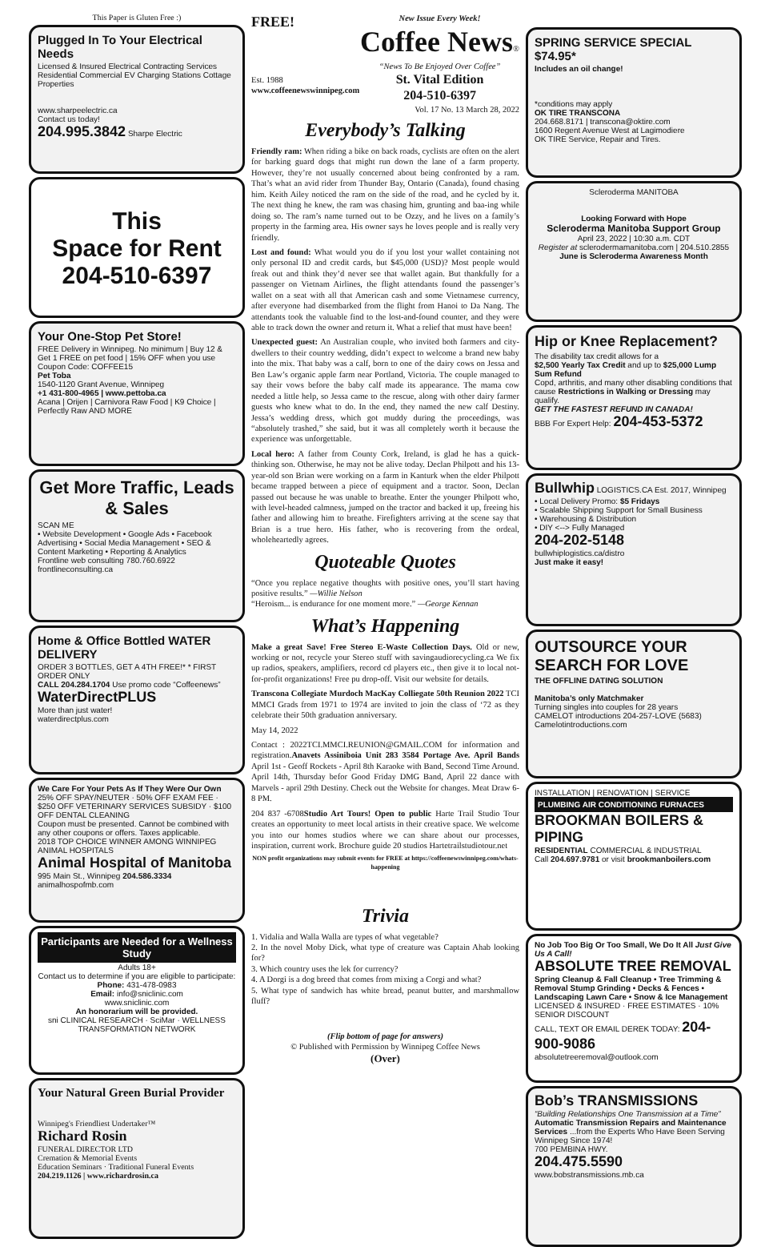This Paper is Gluten Free :)
Plugged In To Your Electrical Needs
Licensed & Insured Electrical Contracting Services
Residential Commercial EV Charging Stations Cottage Properties
www.sharpeelectric.ca
Contact us today!
204.995.3842 Sharpe Electric
This
Space for Rent
204-510-6397
Your One-Stop Pet Store!
FREE Delivery in Winnipeg. No minimum | Buy 12 & Get 1 FREE on pet food | 15% OFF when you use Coupon Code: COFFEE15
Pet Toba
1540-1120 Grant Avenue, Winnipeg
+1 431-800-4965 | www.pettoba.ca
Acana | Orijen | Carnivora Raw Food | K9 Choice | Perfectly Raw AND MORE
Get More Traffic, Leads & Sales
SCAN ME
• Website Development • Google Ads • Facebook Advertising • Social Media Management • SEO & Content Marketing • Reporting & Analytics
Frontline web consulting 780.760.6922 frontlineconsulting.ca
Home & Office Bottled WATER DELIVERY
ORDER 3 BOTTLES, GET A 4TH FREE!* * FIRST ORDER ONLY
CALL 204.284.1704 Use promo code “Coffeenews”
WaterDirectPLUS
More than just water!
waterdirectplus.com
We Care For Your Pets As If They Were Our Own
25% OFF SPAY/NEUTER · 50% OFF EXAM FEE · $250 OFF VETERINARY SERVICES SUBSIDY · $100 OFF DENTAL CLEANING
Coupon must be presented. Cannot be combined with any other coupons or offers. Taxes applicable.
2018 TOP CHOICE WINNER AMONG WINNIPEG ANIMAL HOSPITALS
Animal Hospital of Manitoba
995 Main St., Winnipeg 204.586.3334 animalhospofmb.com
Participants are Needed for a Wellness Study
Adults 18+
Contact us to determine if you are eligible to participate:
Phone: 431-478-0983
Email: info@sniclinic.com
www.sniclinic.com
An honorarium will be provided.
sni CLINICAL RESEARCH · SciMar · WELLNESS TRANSFORMATION NETWORK
Your Natural Green Burial Provider
Winnipeg's Friendliest Undertaker™
Richard Rosin
FUNERAL DIRECTOR LTD
Cremation & Memorial Events
Education Seminars · Traditional Funeral Events
204.219.1126 | www.richardrosin.ca
FREE!
Est. 1988
www.coffeenewswinnipeg.com
New Issue Every Week!
Coffee News®
“News To Be Enjoyed Over Coffee”
St. Vital Edition
204-510-6397
Vol. 17 No. 13 March 28, 2022
Everybody’s Talking
Friendly ram: When riding a bike on back roads, cyclists are often on the alert for barking guard dogs that might run down the lane of a farm property. However, they’re not usually concerned about being confronted by a ram. That’s what an avid rider from Thunder Bay, Ontario (Canada), found chasing him. Keith Ailey noticed the ram on the side of the road, and he cycled by it. The next thing he knew, the ram was chasing him, grunting and baa-ing while doing so. The ram’s name turned out to be Ozzy, and he lives on a family’s property in the farming area. His owner says he loves people and is really very friendly.
Lost and found: What would you do if you lost your wallet containing not only personal ID and credit cards, but $45,000 (USD)? Most people would freak out and think they’d never see that wallet again. But thankfully for a passenger on Vietnam Airlines, the flight attendants found the passenger’s wallet on a seat with all that American cash and some Vietnamese currency, after everyone had disembarked from the flight from Hanoi to Da Nang. The attendants took the valuable find to the lost-and-found counter, and they were able to track down the owner and return it. What a relief that must have been!
Unexpected guest: An Australian couple, who invited both farmers and city-dwellers to their country wedding, didn’t expect to welcome a brand new baby into the mix. That baby was a calf, born to one of the dairy cows on Jessa and Ben Law’s organic apple farm near Portland, Victoria. The couple managed to say their vows before the baby calf made its appearance. The mama cow needed a little help, so Jessa came to the rescue, along with other dairy farmer guests who knew what to do. In the end, they named the new calf Destiny. Jessa’s wedding dress, which got muddy during the proceedings, was “absolutely trashed,” she said, but it was all completely worth it because the experience was unforgettable.
Local hero: A father from County Cork, Ireland, is glad he has a quick-thinking son. Otherwise, he may not be alive today. Declan Philpott and his 13-year-old son Brian were working on a farm in Kanturk when the elder Philpott became trapped between a piece of equipment and a tractor. Soon, Declan passed out because he was unable to breathe. Enter the younger Philpott who, with level-headed calmness, jumped on the tractor and backed it up, freeing his father and allowing him to breathe. Firefighters arriving at the scene say that Brian is a true hero. His father, who is recovering from the ordeal, wholeheartedly agrees.
Quoteable Quotes
“Once you replace negative thoughts with positive ones, you’ll start having positive results.” —Willie Nelson
“Heroism... is endurance for one moment more.” —George Kennan
What’s Happening
Make a great Save! Free Stereo E-Waste Collection Days. Old or new, working or not, recycle your Stereo stuff with savingaudiorecycling.ca We fix up radios, speakers, amplifiers, record cd players etc., then give it to local not-for-profit organizations! Free pu drop-off. Visit our website for details.
Transcona Collegiate Murdoch MacKay Colliegate 50th Reunion 2022 TCI MMCI Grads from 1971 to 1974 are invited to join the class of ‘72 as they celebrate their 50th graduation anniversary.
May 14, 2022
Contact : 2022TCI.MMCI.REUNION@GMAIL.COM for information and registration.Anavets Assiniboia Unit 283 3584 Portage Ave. April Bands April 1st - Geoff Rockets - April 8th Karaoke with Band, Second Time Around. April 14th, Thursday befor Good Friday DMG Band, April 22 dance with Marvels - april 29th Destiny. Check out the Website for changes. Meat Draw 6-8 PM.
204 837 -6708Studio Art Tours! Open to public Harte Trail Studio Tour creates an opportunity to meet local artists in their creative space. We welcome you into our homes studios where we can share about our processes, inspiration, current work. Brochure guide 20 studios Hartetrailstudiotour.net
NON profit organizations may submit events for FREE at https://coffeenewswinnipeg.com/whats-happening
Trivia
1. Vidalia and Walla Walla are types of what vegetable?
2. In the novel Moby Dick, what type of creature was Captain Ahab looking for?
3. Which country uses the lek for currency?
4. A Dorgi is a dog breed that comes from mixing a Corgi and what?
5. What type of sandwich has white bread, peanut butter, and marshmallow fluff?
(Flip bottom of page for answers)
© Published with Permission by Winnipeg Coffee News
(Over)
SPRING SERVICE SPECIAL $74.95*
Includes an oil change!
*conditions may apply
OK TIRE TRANSCONA
204.668.8171 | transcona@oktire.com
1600 Regent Avenue West at Lagimodiere
OK TIRE Service, Repair and Tires.
Scleroderma MANITOBA
Looking Forward with Hope
Scleroderma Manitoba Support Group
April 23, 2022 | 10:30 a.m. CDT
Register at sclerodermamanitoba.com | 204.510.2855
June is Scleroderma Awareness Month
Hip or Knee Replacement?
The disability tax credit allows for a
$2,500 Yearly Tax Credit and up to $25,000 Lump Sum Refund
Copd, arthritis, and many other disabling conditions that cause Restrictions in Walking or Dressing may qualify.
GET THE FASTEST REFUND IN CANADA!
BBB For Expert Help: 204-453-5372
Bullwhip LOGISTICS.CA Est. 2017, Winnipeg
• Local Delivery Promo: $5 Fridays
• Scalable Shipping Support for Small Business
• Warehousing & Distribution
• DIY <--> Fully Managed
204-202-5148
bullwhiplogistics.ca/distro
Just make it easy!
OUTSOURCE YOUR SEARCH FOR LOVE
THE OFFLINE DATING SOLUTION
Manitoba’s only Matchmaker
Turning singles into couples for 28 years
CAMELOT introductions 204-257-LOVE (5683) Camelotintroductions.com
INSTALLATION | RENOVATION | SERVICE
PLUMBING AIR CONDITIONING FURNACES
BROOKMAN BOILERS & PIPING
RESIDENTIAL COMMERCIAL & INDUSTRIAL
Call 204.697.9781 or visit brookmanboilers.com
No Job Too Big Or Too Small, We Do It All Just Give Us A Call!
ABSOLUTE TREE REMOVAL
Spring Cleanup & Fall Cleanup • Tree Trimming & Removal Stump Grinding • Decks & Fences • Landscaping Lawn Care • Snow & Ice Management
LICENSED & INSURED · FREE ESTIMATES · 10% SENIOR DISCOUNT
CALL, TEXT OR EMAIL DEREK TODAY: 204-900-9086
absolutetreeremoval@outlook.com
Bob’s TRANSMISSIONS
“Building Relationships One Transmission at a Time”
Automatic Transmission Repairs and Maintenance Services ...from the Experts Who Have Been Serving Winnipeg Since 1974!
700 PEMBINA HWY.
204.475.5590
www.bobstransmissions.mb.ca